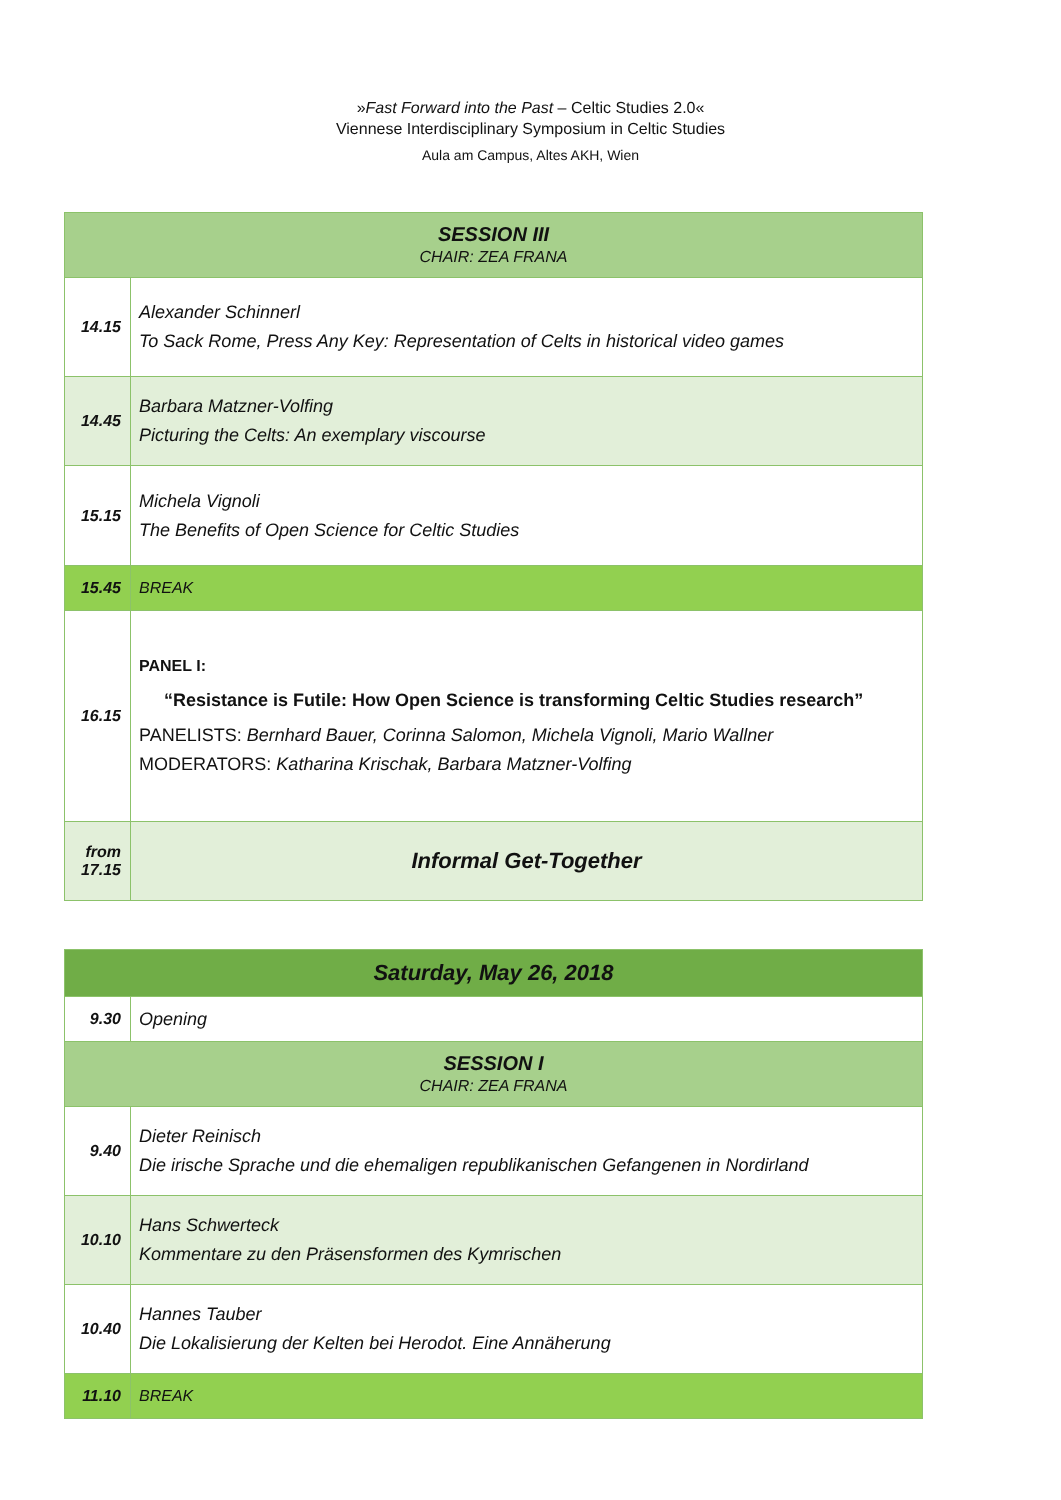»Fast Forward into the Past – Celtic Studies 2.0«
Viennese Interdisciplinary Symposium in Celtic Studies
Aula am Campus, Altes AKH, Wien
| SESSION III CHAIR: ZEA FRANA | |
| 14.15 | Alexander Schinnerl To Sack Rome, Press Any Key: Representation of Celts in historical video games |
| 14.45 | Barbara Matzner-Volfing Picturing the Celts: An exemplary viscourse |
| 15.15 | Michela Vignoli The Benefits of Open Science for Celtic Studies |
| 15.45 | BREAK |
| 16.15 | PANEL I: “Resistance is Futile: How Open Science is transforming Celtic Studies research” PANELISTS: Bernhard Bauer, Corinna Salomon, Michela Vignoli, Mario Wallner MODERATORS: Katharina Krischak, Barbara Matzner-Volfing |
| from 17.15 | Informal Get-Together |
| Saturday, May 26, 2018 | |
| 9.30 | Opening |
| SESSION I CHAIR: ZEA FRANA | |
| 9.40 | Dieter Reinisch Die irische Sprache und die ehemaligen republikanischen Gefangenen in Nordirland |
| 10.10 | Hans Schwerteck Kommentare zu den Präsensformen des Kymrischen |
| 10.40 | Hannes Tauber Die Lokalisierung der Kelten bei Herodot. Eine Annäherung |
| 11.10 | BREAK |